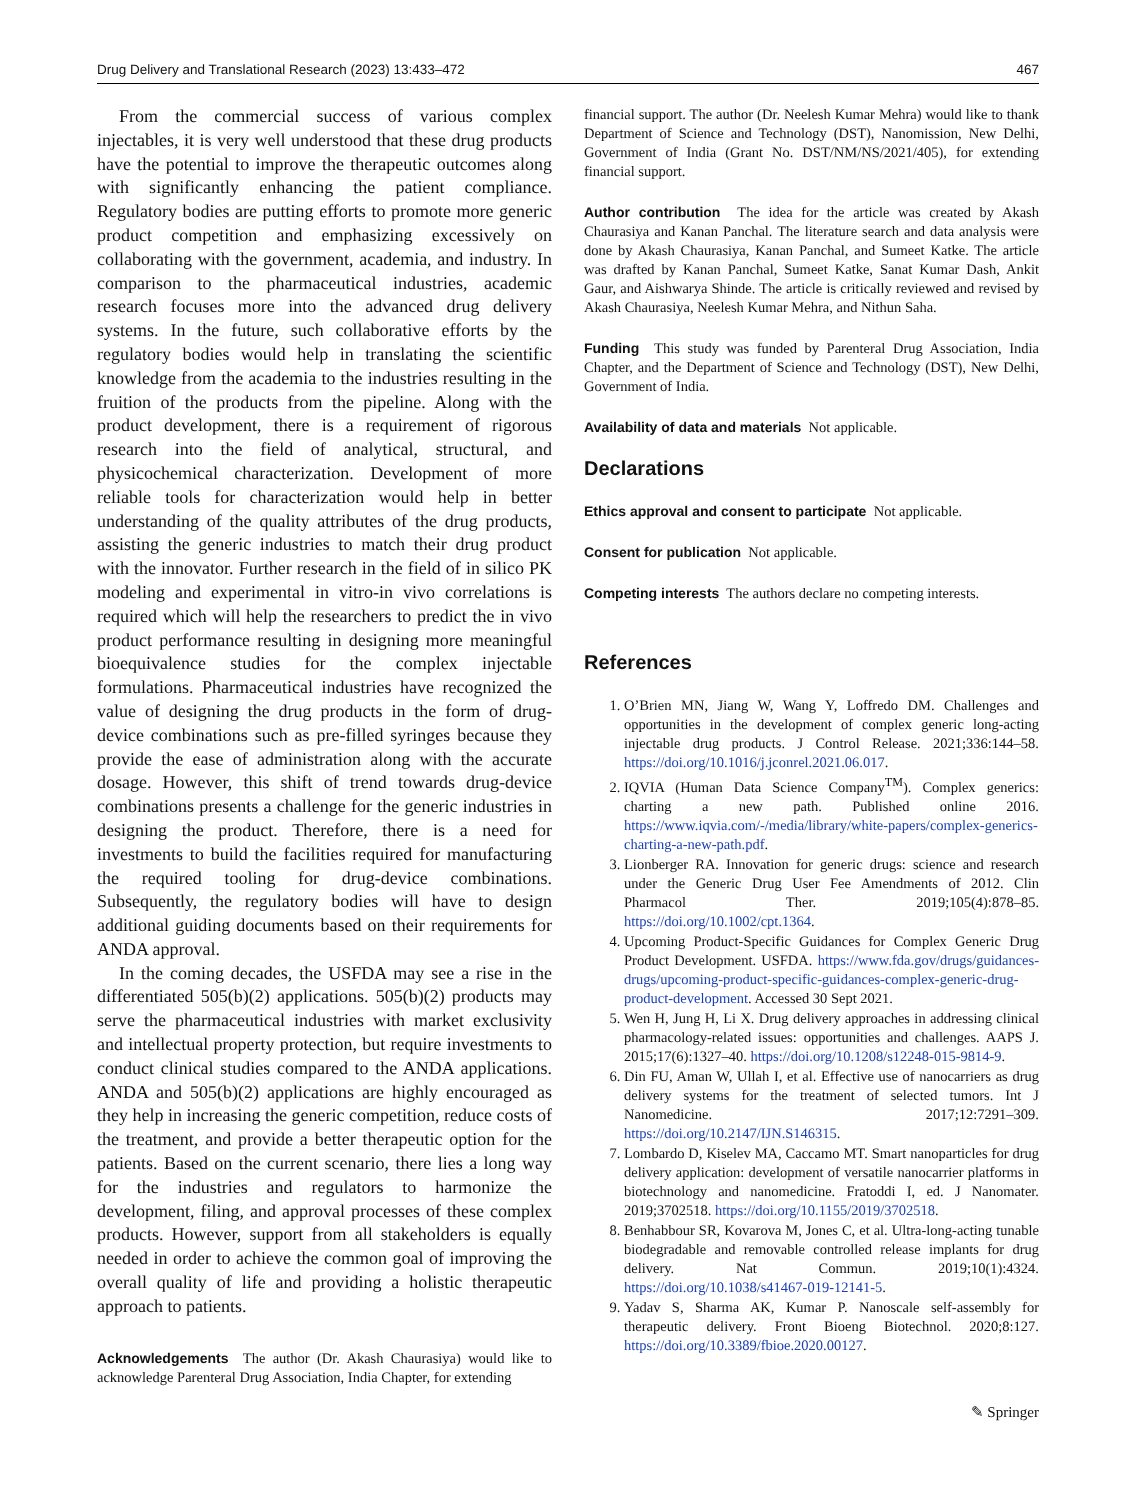Drug Delivery and Translational Research (2023) 13:433–472 467
From the commercial success of various complex injectables, it is very well understood that these drug products have the potential to improve the therapeutic outcomes along with significantly enhancing the patient compliance. Regulatory bodies are putting efforts to promote more generic product competition and emphasizing excessively on collaborating with the government, academia, and industry. In comparison to the pharmaceutical industries, academic research focuses more into the advanced drug delivery systems. In the future, such collaborative efforts by the regulatory bodies would help in translating the scientific knowledge from the academia to the industries resulting in the fruition of the products from the pipeline. Along with the product development, there is a requirement of rigorous research into the field of analytical, structural, and physicochemical characterization. Development of more reliable tools for characterization would help in better understanding of the quality attributes of the drug products, assisting the generic industries to match their drug product with the innovator. Further research in the field of in silico PK modeling and experimental in vitro-in vivo correlations is required which will help the researchers to predict the in vivo product performance resulting in designing more meaningful bioequivalence studies for the complex injectable formulations. Pharmaceutical industries have recognized the value of designing the drug products in the form of drug-device combinations such as pre-filled syringes because they provide the ease of administration along with the accurate dosage. However, this shift of trend towards drug-device combinations presents a challenge for the generic industries in designing the product. Therefore, there is a need for investments to build the facilities required for manufacturing the required tooling for drug-device combinations. Subsequently, the regulatory bodies will have to design additional guiding documents based on their requirements for ANDA approval.
In the coming decades, the USFDA may see a rise in the differentiated 505(b)(2) applications. 505(b)(2) products may serve the pharmaceutical industries with market exclusivity and intellectual property protection, but require investments to conduct clinical studies compared to the ANDA applications. ANDA and 505(b)(2) applications are highly encouraged as they help in increasing the generic competition, reduce costs of the treatment, and provide a better therapeutic option for the patients. Based on the current scenario, there lies a long way for the industries and regulators to harmonize the development, filing, and approval processes of these complex products. However, support from all stakeholders is equally needed in order to achieve the common goal of improving the overall quality of life and providing a holistic therapeutic approach to patients.
Acknowledgements The author (Dr. Akash Chaurasiya) would like to acknowledge Parenteral Drug Association, India Chapter, for extending
financial support. The author (Dr. Neelesh Kumar Mehra) would like to thank Department of Science and Technology (DST), Nanomission, New Delhi, Government of India (Grant No. DST/NM/NS/2021/405), for extending financial support.
Author contribution The idea for the article was created by Akash Chaurasiya and Kanan Panchal. The literature search and data analysis were done by Akash Chaurasiya, Kanan Panchal, and Sumeet Katke. The article was drafted by Kanan Panchal, Sumeet Katke, Sanat Kumar Dash, Ankit Gaur, and Aishwarya Shinde. The article is critically reviewed and revised by Akash Chaurasiya, Neelesh Kumar Mehra, and Nithun Saha.
Funding This study was funded by Parenteral Drug Association, India Chapter, and the Department of Science and Technology (DST), New Delhi, Government of India.
Availability of data and materials Not applicable.
Declarations
Ethics approval and consent to participate Not applicable.
Consent for publication Not applicable.
Competing interests The authors declare no competing interests.
References
1. O’Brien MN, Jiang W, Wang Y, Loffredo DM. Challenges and opportunities in the development of complex generic long-acting injectable drug products. J Control Release. 2021;336:144–58. https://doi.org/10.1016/j.jconrel.2021.06.017.
2. IQVIA (Human Data Science Company<sup>TM</sup>). Complex generics: charting a new path. Published online 2016. https://www.iqvia.com/-/media/library/white-papers/complex-generics-charting-a-new-path.pdf.
3. Lionberger RA. Innovation for generic drugs: science and research under the Generic Drug User Fee Amendments of 2012. Clin Pharmacol Ther. 2019;105(4):878–85. https://doi.org/10.1002/cpt.1364.
4. Upcoming Product-Specific Guidances for Complex Generic Drug Product Development. USFDA. https://www.fda.gov/drugs/guidances-drugs/upcoming-product-specific-guidances-complex-generic-drug-product-development. Accessed 30 Sept 2021.
5. Wen H, Jung H, Li X. Drug delivery approaches in addressing clinical pharmacology-related issues: opportunities and challenges. AAPS J. 2015;17(6):1327–40. https://doi.org/10.1208/s12248-015-9814-9.
6. Din FU, Aman W, Ullah I, et al. Effective use of nanocarriers as drug delivery systems for the treatment of selected tumors. Int J Nanomedicine. 2017;12:7291–309. https://doi.org/10.2147/IJN.S146315.
7. Lombardo D, Kiselev MA, Caccamo MT. Smart nanoparticles for drug delivery application: development of versatile nanocarrier platforms in biotechnology and nanomedicine. Fratoddi I, ed. J Nanomater. 2019;3702518. https://doi.org/10.1155/2019/3702518.
8. Benhabbour SR, Kovarova M, Jones C, et al. Ultra-long-acting tunable biodegradable and removable controlled release implants for drug delivery. Nat Commun. 2019;10(1):4324. https://doi.org/10.1038/s41467-019-12141-5.
9. Yadav S, Sharma AK, Kumar P. Nanoscale self-assembly for therapeutic delivery. Front Bioeng Biotechnol. 2020;8:127. https://doi.org/10.3389/fbioe.2020.00127.
✎ Springer